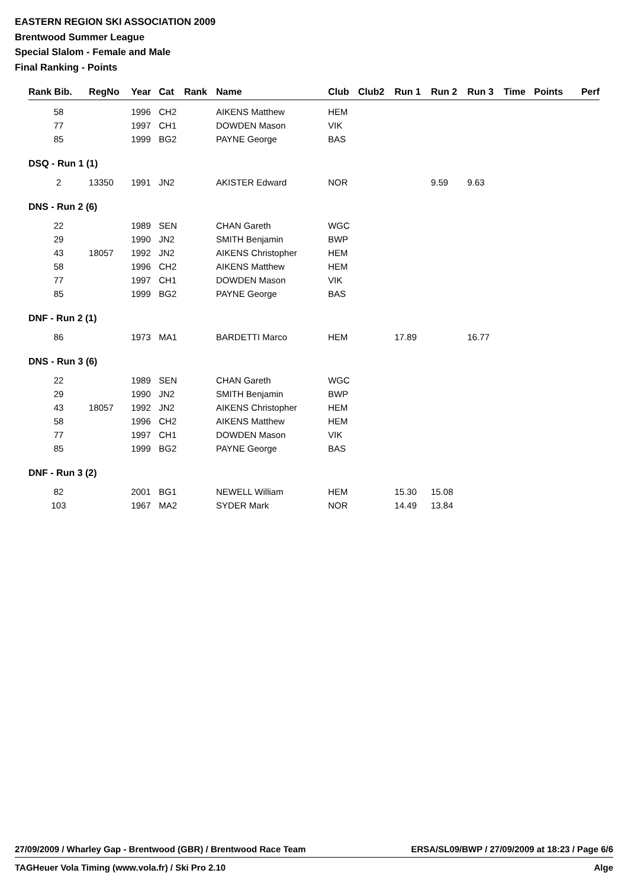EASTERN REGION SKI ASSOCIATION 2009
Brentwood Summer League
Special Slalom - Female and Male
Final Ranking - Points
| Rank Bib. | RegNo | Year | Cat | Rank | Name | Club | Club2 | Run 1 | Run 2 | Run 3 | Time | Points | Perf |
| --- | --- | --- | --- | --- | --- | --- | --- | --- | --- | --- | --- | --- | --- |
| 58 | | 1996 | CH2 | | AIKENS Matthew | HEM | | | | | | | |
| 77 | | 1997 | CH1 | | DOWDEN Mason | VIK | | | | | | | |
| 85 | | 1999 | BG2 | | PAYNE George | BAS | | | | | | | |
| DSQ - Run 1 (1) | | | | | | | | | | | | | |
| 2 | 13350 | 1991 | JN2 | | AKISTER Edward | NOR | | | 9.59 | 9.63 | | | |
| DNS - Run 2 (6) | | | | | | | | | | | | | |
| 22 | | 1989 | SEN | | CHAN Gareth | WGC | | | | | | | |
| 29 | | 1990 | JN2 | | SMITH Benjamin | BWP | | | | | | | |
| 43 | 18057 | 1992 | JN2 | | AIKENS Christopher | HEM | | | | | | | |
| 58 | | 1996 | CH2 | | AIKENS Matthew | HEM | | | | | | | |
| 77 | | 1997 | CH1 | | DOWDEN Mason | VIK | | | | | | | |
| 85 | | 1999 | BG2 | | PAYNE George | BAS | | | | | | | |
| DNF - Run 2 (1) | | | | | | | | | | | | | |
| 86 | | 1973 | MA1 | | BARDETTI Marco | HEM | | 17.89 | | 16.77 | | | |
| DNS - Run 3 (6) | | | | | | | | | | | | | |
| 22 | | 1989 | SEN | | CHAN Gareth | WGC | | | | | | | |
| 29 | | 1990 | JN2 | | SMITH Benjamin | BWP | | | | | | | |
| 43 | 18057 | 1992 | JN2 | | AIKENS Christopher | HEM | | | | | | | |
| 58 | | 1996 | CH2 | | AIKENS Matthew | HEM | | | | | | | |
| 77 | | 1997 | CH1 | | DOWDEN Mason | VIK | | | | | | | |
| 85 | | 1999 | BG2 | | PAYNE George | BAS | | | | | | | |
| DNF - Run 3 (2) | | | | | | | | | | | | | |
| 82 | | 2001 | BG1 | | NEWELL William | HEM | | 15.30 | 15.08 | | | | |
| 103 | | 1967 | MA2 | | SYDER Mark | NOR | | 14.49 | 13.84 | | | | |
27/09/2009 / Wharley Gap - Brentwood (GBR) / Brentwood Race Team ERSA/SL09/BWP / 27/09/2009 at 18:23 / Page 6/6
TAGHeuer Vola Timing (www.vola.fr) / Ski Pro 2.10 Alge